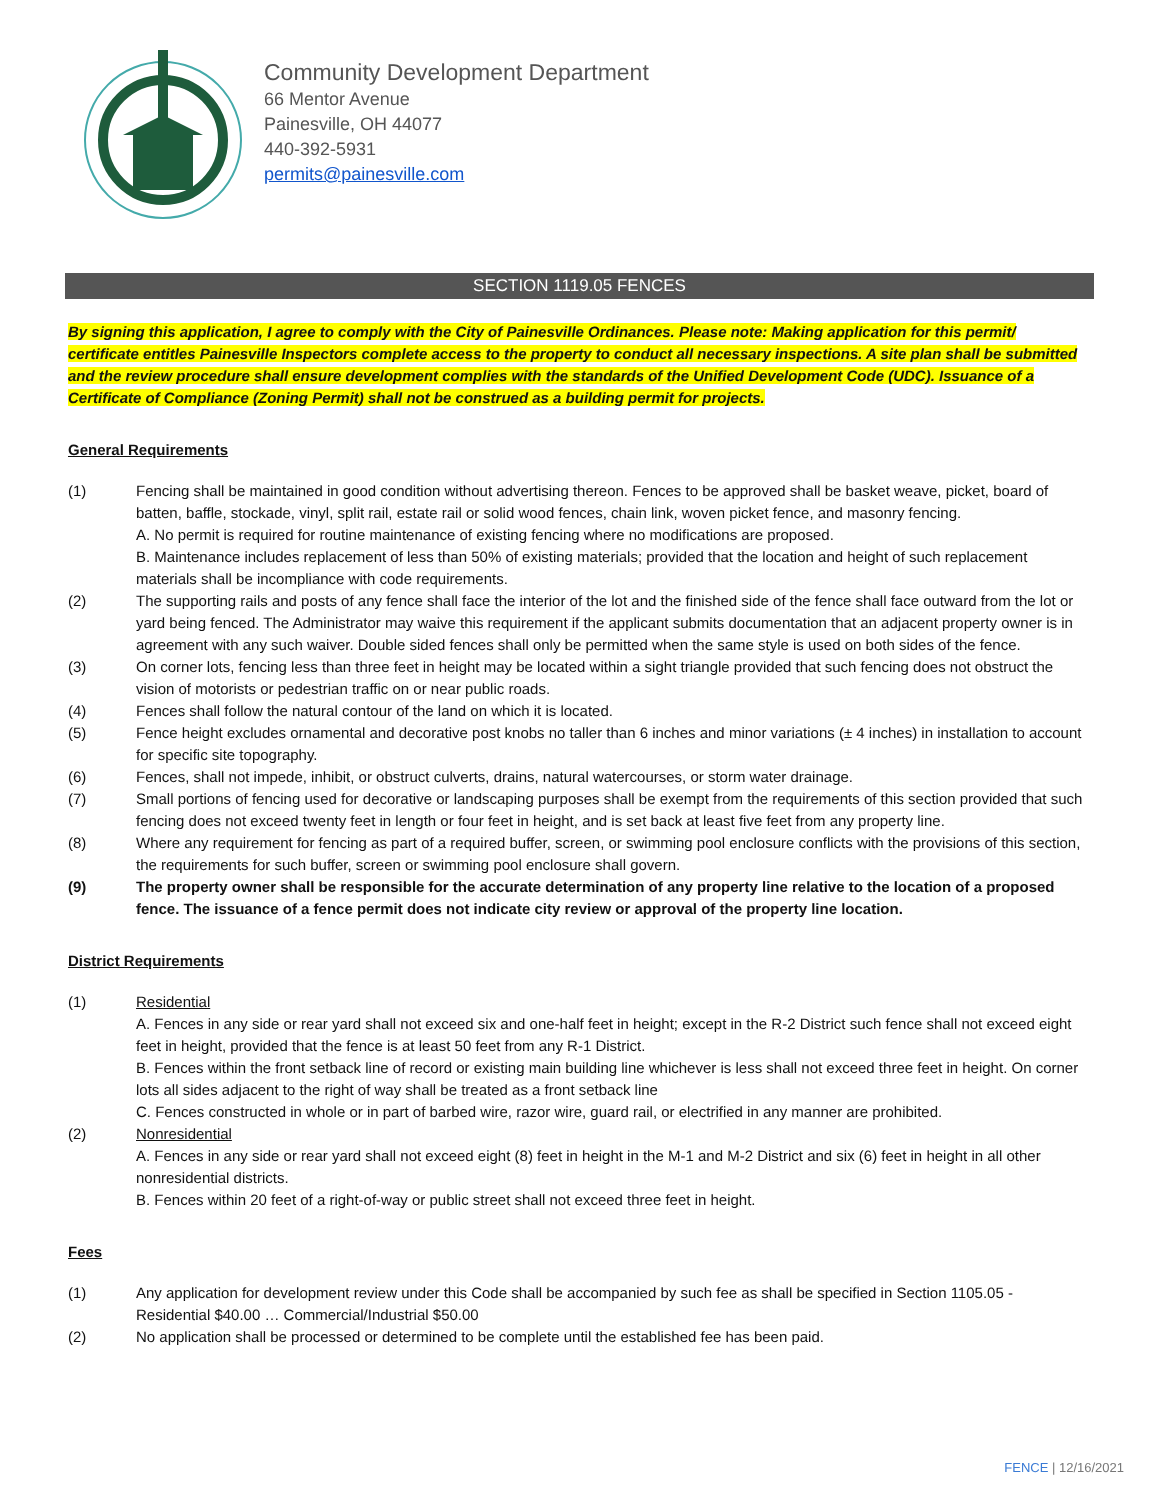Community Development Department
66 Mentor Avenue
Painesville, OH 44077
440-392-5931
permits@painesville.com
SECTION 1119.05 FENCES
By signing this application, I agree to comply with the City of Painesville Ordinances. Please note: Making application for this permit/ certificate entitles Painesville Inspectors complete access to the property to conduct all necessary inspections. A site plan shall be submitted and the review procedure shall ensure development complies with the standards of the Unified Development Code (UDC). Issuance of a Certificate of Compliance (Zoning Permit) shall not be construed as a building permit for projects.
General Requirements
(1) Fencing shall be maintained in good condition without advertising thereon. Fences to be approved shall be basket weave, picket, board of batten, baffle, stockade, vinyl, split rail, estate rail or solid wood fences, chain link, woven picket fence, and masonry fencing.
A. No permit is required for routine maintenance of existing fencing where no modifications are proposed.
B. Maintenance includes replacement of less than 50% of existing materials; provided that the location and height of such replacement materials shall be incompliance with code requirements.
(2) The supporting rails and posts of any fence shall face the interior of the lot and the finished side of the fence shall face outward from the lot or yard being fenced. The Administrator may waive this requirement if the applicant submits documentation that an adjacent property owner is in agreement with any such waiver. Double sided fences shall only be permitted when the same style is used on both sides of the fence.
(3) On corner lots, fencing less than three feet in height may be located within a sight triangle provided that such fencing does not obstruct the vision of motorists or pedestrian traffic on or near public roads.
(4) Fences shall follow the natural contour of the land on which it is located.
(5) Fence height excludes ornamental and decorative post knobs no taller than 6 inches and minor variations (± 4 inches) in installation to account for specific site topography.
(6) Fences, shall not impede, inhibit, or obstruct culverts, drains, natural watercourses, or storm water drainage.
(7) Small portions of fencing used for decorative or landscaping purposes shall be exempt from the requirements of this section provided that such fencing does not exceed twenty feet in length or four feet in height, and is set back at least five feet from any property line.
(8) Where any requirement for fencing as part of a required buffer, screen, or swimming pool enclosure conflicts with the provisions of this section, the requirements for such buffer, screen or swimming pool enclosure shall govern.
(9) The property owner shall be responsible for the accurate determination of any property line relative to the location of a proposed fence. The issuance of a fence permit does not indicate city review or approval of the property line location.
District Requirements
(1) Residential
A. Fences in any side or rear yard shall not exceed six and one-half feet in height; except in the R-2 District such fence shall not exceed eight feet in height, provided that the fence is at least 50 feet from any R-1 District.
B. Fences within the front setback line of record or existing main building line whichever is less shall not exceed three feet in height. On corner lots all sides adjacent to the right of way shall be treated as a front setback line
C. Fences constructed in whole or in part of barbed wire, razor wire, guard rail, or electrified in any manner are prohibited.
(2) Nonresidential
A. Fences in any side or rear yard shall not exceed eight (8) feet in height in the M-1 and M-2 District and six (6) feet in height in all other nonresidential districts.
B. Fences within 20 feet of a right-of-way or public street shall not exceed three feet in height.
Fees
(1) Any application for development review under this Code shall be accompanied by such fee as shall be specified in Section 1105.05 - Residential $40.00 … Commercial/Industrial $50.00
(2) No application shall be processed or determined to be complete until the established fee has been paid.
FENCE | 12/16/2021